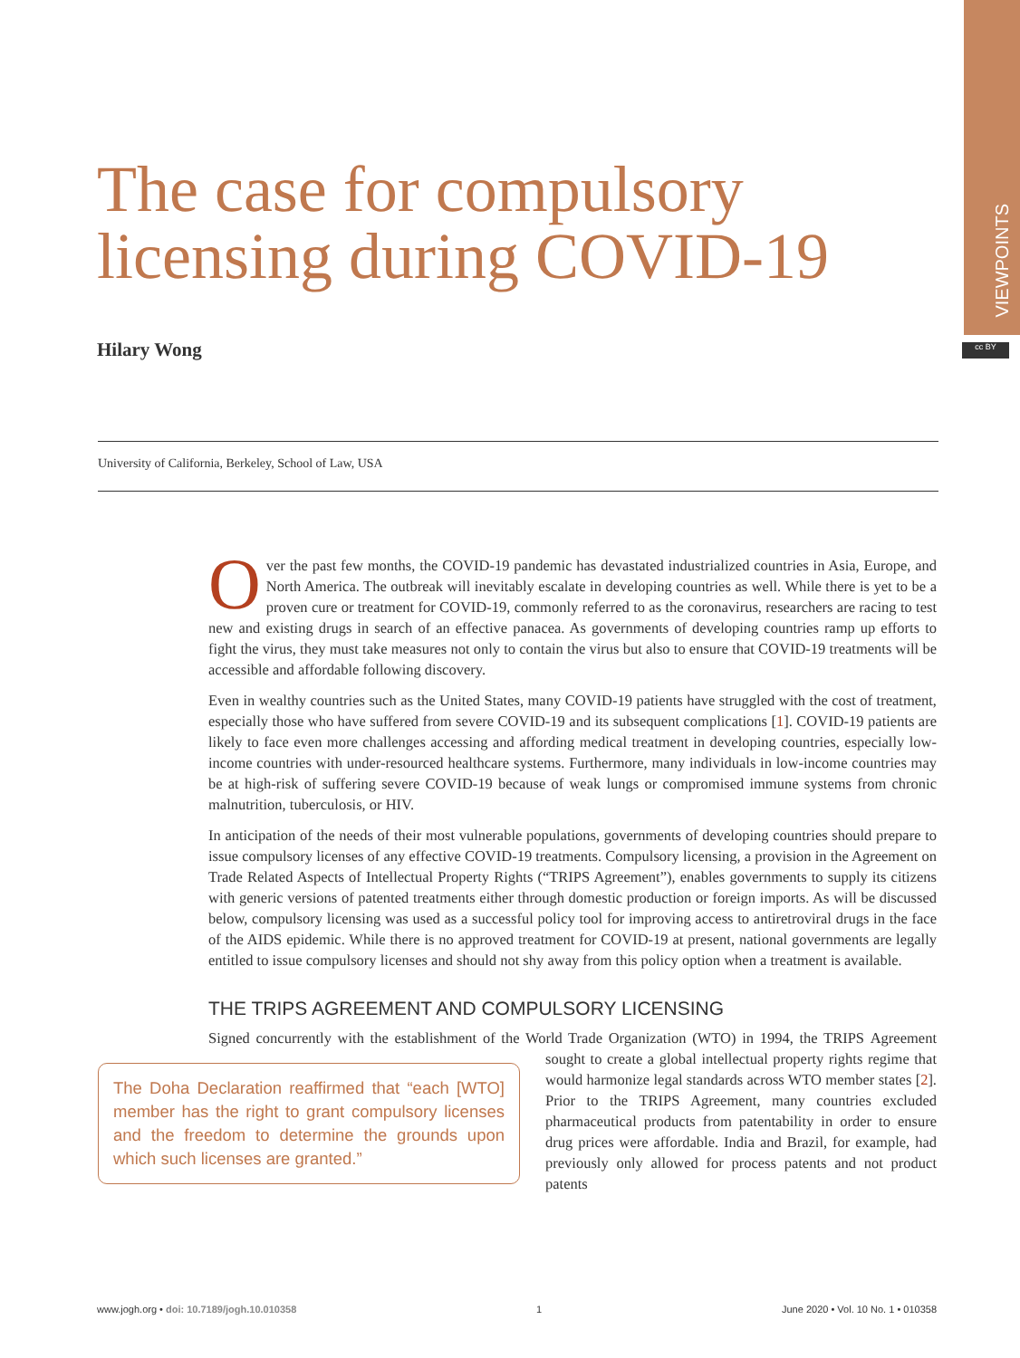VIEWPOINTS
cc BY
The case for compulsory
licensing during COVID-19
Hilary Wong
University of California, Berkeley, School of Law, USA
Over the past few months, the COVID-19 pandemic has devastated industrialized countries in Asia, Europe, and North America. The outbreak will inevitably escalate in developing countries as well. While there is yet to be a proven cure or treatment for COVID-19, commonly referred to as the coronavirus, researchers are racing to test new and existing drugs in search of an effective panacea. As governments of developing countries ramp up efforts to fight the virus, they must take measures not only to contain the virus but also to ensure that COVID-19 treatments will be accessible and affordable following discovery.
Even in wealthy countries such as the United States, many COVID-19 patients have struggled with the cost of treatment, especially those who have suffered from severe COVID-19 and its subsequent complications [1]. COVID-19 patients are likely to face even more challenges accessing and affording medical treatment in developing countries, especially low-income countries with under-resourced healthcare systems. Furthermore, many individuals in low-income countries may be at high-risk of suffering severe COVID-19 because of weak lungs or compromised immune systems from chronic malnutrition, tuberculosis, or HIV.
In anticipation of the needs of their most vulnerable populations, governments of developing countries should prepare to issue compulsory licenses of any effective COVID-19 treatments. Compulsory licensing, a provision in the Agreement on Trade Related Aspects of Intellectual Property Rights (“TRIPS Agreement”), enables governments to supply its citizens with generic versions of patented treatments either through domestic production or foreign imports. As will be discussed below, compulsory licensing was used as a successful policy tool for improving access to antiretroviral drugs in the face of the AIDS epidemic. While there is no approved treatment for COVID-19 at present, national governments are legally entitled to issue compulsory licenses and should not shy away from this policy option when a treatment is available.
THE TRIPS AGREEMENT AND COMPULSORY LICENSING
Signed concurrently with the establishment of the World Trade Organization (WTO) in 1994, the TRIPS The Doha Declaration reaffirmed that “each [WTO] member has the right to grant compulsory licenses and the freedom to determine the grounds upon which such licenses are granted.” Agreement sought to create a global intellectual property rights regime that would harmonize legal standards across WTO member states [2]. Prior to the TRIPS Agreement, many countries excluded pharmaceutical products from patentability in order to ensure drug prices were affordable. India and Brazil, for example, had previously only allowed for process patents and not product patents
www.jogh.org • doi: 10.7189/jogh.10.010358 1 June 2020 • Vol. 10 No. 1 • 010358